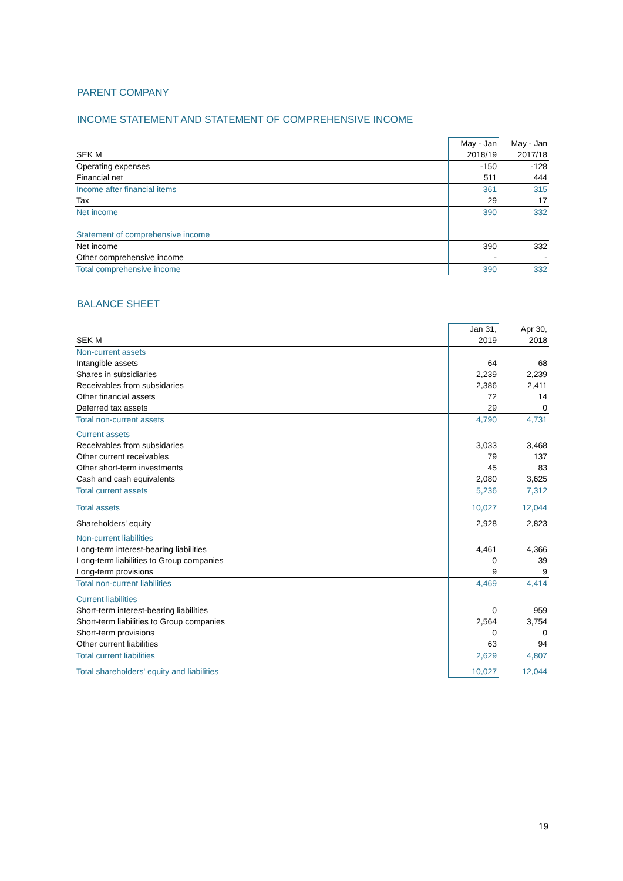PARENT COMPANY
INCOME STATEMENT AND STATEMENT OF COMPREHENSIVE INCOME
| SEK M | May - Jan 2018/19 | May - Jan 2017/18 |
| Operating expenses | -150 | -128 |
| Financial net | 511 | 444 |
| Income after financial items | 361 | 315 |
| Tax | 29 | 17 |
| Net income | 390 | 332 |
| Statement of comprehensive income | | |
| Net income | 390 | 332 |
| Other comprehensive income | - | - |
| Total comprehensive income | 390 | 332 |
BALANCE SHEET
| SEK M | Jan 31, 2019 | Apr 30, 2018 |
| Non-current assets | | |
| Intangible assets | 64 | 68 |
| Shares in subsidiaries | 2,239 | 2,239 |
| Receivables from subsidaries | 2,386 | 2,411 |
| Other financial assets | 72 | 14 |
| Deferred tax assets | 29 | 0 |
| Total non-current assets | 4,790 | 4,731 |
| Current assets | | |
| Receivables from subsidaries | 3,033 | 3,468 |
| Other current receivables | 79 | 137 |
| Other short-term investments | 45 | 83 |
| Cash and cash equivalents | 2,080 | 3,625 |
| Total current assets | 5,236 | 7,312 |
| Total assets | 10,027 | 12,044 |
| Shareholders' equity | 2,928 | 2,823 |
| Non-current liabilities | | |
| Long-term interest-bearing liabilities | 4,461 | 4,366 |
| Long-term liabilities to Group companies | 0 | 39 |
| Long-term provisions | 9 | 9 |
| Total non-current liabilities | 4,469 | 4,414 |
| Current liabilities | | |
| Short-term interest-bearing liabilities | 0 | 959 |
| Short-term liabilities to Group companies | 2,564 | 3,754 |
| Short-term provisions | 0 | 0 |
| Other current liabilities | 63 | 94 |
| Total current liabilities | 2,629 | 4,807 |
| Total shareholders' equity and liabilities | 10,027 | 12,044 |
19